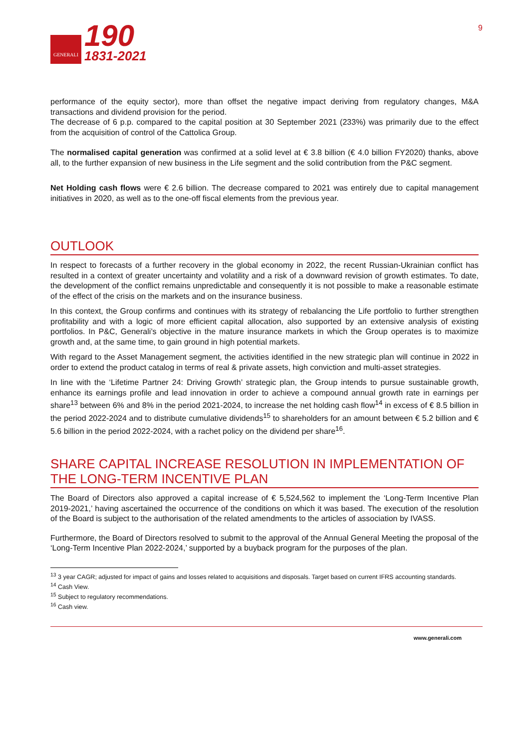GENERALI
190
1831-2021
9
performance of the equity sector), more than offset the negative impact deriving from regulatory changes, M&A transactions and dividend provision for the period.
The decrease of 6 p.p. compared to the capital position at 30 September 2021 (233%) was primarily due to the effect from the acquisition of control of the Cattolica Group.
The normalised capital generation was confirmed at a solid level at € 3.8 billion (€ 4.0 billion FY2020) thanks, above all, to the further expansion of new business in the Life segment and the solid contribution from the P&C segment.
Net Holding cash flows were € 2.6 billion. The decrease compared to 2021 was entirely due to capital management initiatives in 2020, as well as to the one-off fiscal elements from the previous year.
OUTLOOK
In respect to forecasts of a further recovery in the global economy in 2022, the recent Russian-Ukrainian conflict has resulted in a context of greater uncertainty and volatility and a risk of a downward revision of growth estimates. To date, the development of the conflict remains unpredictable and consequently it is not possible to make a reasonable estimate of the effect of the crisis on the markets and on the insurance business.
In this context, the Group confirms and continues with its strategy of rebalancing the Life portfolio to further strengthen profitability and with a logic of more efficient capital allocation, also supported by an extensive analysis of existing portfolios. In P&C, Generali’s objective in the mature insurance markets in which the Group operates is to maximize growth and, at the same time, to gain ground in high potential markets.
With regard to the Asset Management segment, the activities identified in the new strategic plan will continue in 2022 in order to extend the product catalog in terms of real & private assets, high conviction and multi-asset strategies.
In line with the ‘Lifetime Partner 24: Driving Growth’ strategic plan, the Group intends to pursue sustainable growth, enhance its earnings profile and lead innovation in order to achieve a compound annual growth rate in earnings per share<sup>13</sup> between 6% and 8% in the period 2021-2024, to increase the net holding cash flow<sup>14</sup> in excess of € 8.5 billion in the period 2022-2024 and to distribute cumulative dividends<sup>15</sup> to shareholders for an amount between € 5.2 billion and € 5.6 billion in the period 2022-2024, with a rachet policy on the dividend per share<sup>16</sup>.
SHARE CAPITAL INCREASE RESOLUTION IN IMPLEMENTATION OF THE LONG-TERM INCENTIVE PLAN
The Board of Directors also approved a capital increase of € 5,524,562 to implement the ‘Long-Term Incentive Plan 2019-2021,’ having ascertained the occurrence of the conditions on which it was based. The execution of the resolution of the Board is subject to the authorisation of the related amendments to the articles of association by IVASS.
Furthermore, the Board of Directors resolved to submit to the approval of the Annual General Meeting the proposal of the ‘Long-Term Incentive Plan 2022-2024,’ supported by a buyback program for the purposes of the plan.
<sup>13</sup> 3 year CAGR; adjusted for impact of gains and losses related to acquisitions and disposals. Target based on current IFRS accounting standards.
<sup>14</sup> Cash View.
<sup>15</sup> Subject to regulatory recommendations.
<sup>16</sup> Cash view.
www.generali.com